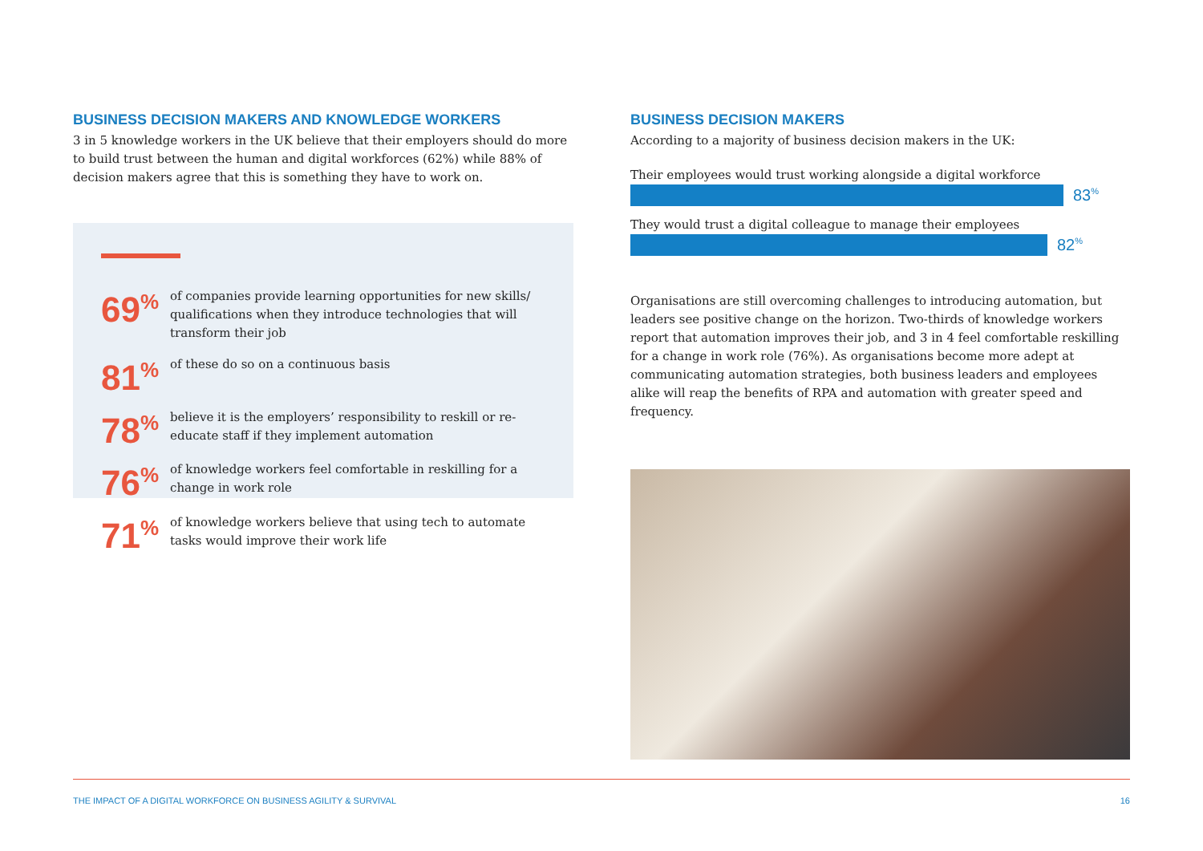BUSINESS DECISION MAKERS AND KNOWLEDGE WORKERS
3 in 5 knowledge workers in the UK believe that their employers should do more to build trust between the human and digital workforces (62%) while 88% of decision makers agree that this is something they have to work on.
69<sup>%</sup>
of companies provide learning opportunities for new skills/ qualifications when they introduce technologies that will transform their job
81<sup>%</sup>
of these do so on a continuous basis
78<sup>%</sup>
believe it is the employers’ responsibility to reskill or re-educate staff if they implement automation
76<sup>%</sup>
of knowledge workers feel comfortable in reskilling for a change in work role
71<sup>%</sup>
of knowledge workers believe that using tech to automate tasks would improve their work life
BUSINESS DECISION MAKERS
According to a majority of business decision makers in the UK:
Their employees would trust working alongside a digital workforce
83<sup>%</sup>
They would trust a digital colleague to manage their employees
82<sup>%</sup>
Organisations are still overcoming challenges to introducing automation, but leaders see positive change on the horizon. Two-thirds of knowledge workers report that automation improves their job, and 3 in 4 feel comfortable reskilling for a change in work role (76%). As organisations become more adept at communicating automation strategies, both business leaders and employees alike will reap the benefits of RPA and automation with greater speed and frequency.
THE IMPACT OF A DIGITAL WORKFORCE ON BUSINESS AGILITY & SURVIVAL 16